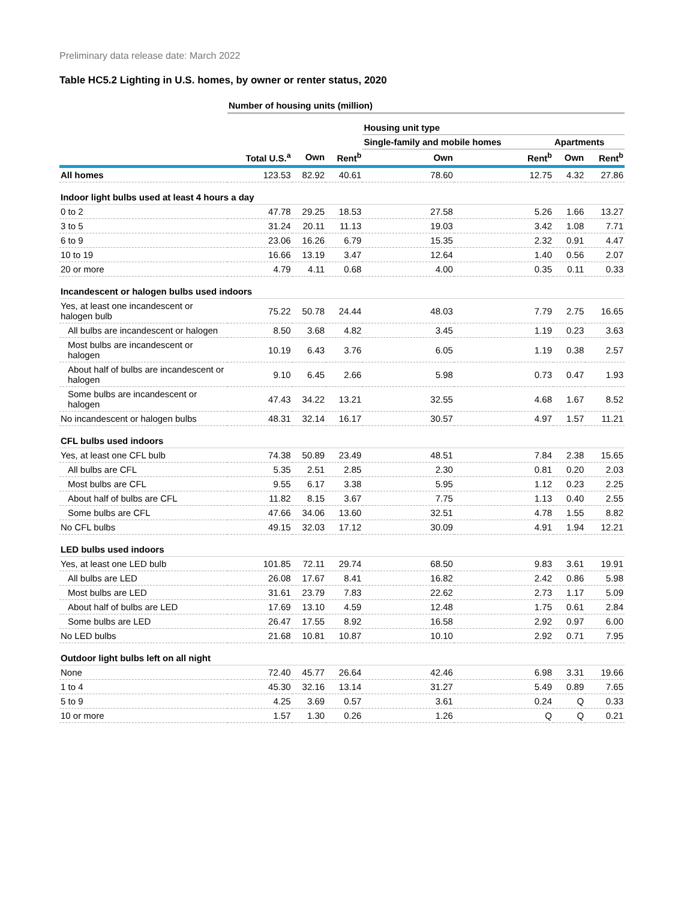Preliminary data release date: March 2022
Table HC5.2 Lighting in U.S. homes, by owner or renter status, 2020
| | Number of housing units (million) | | | | | | |
| --- | --- | --- | --- | --- | --- | --- | --- |
| | | | | Housing unit type | | | |
| | | | | Single-family and mobile homes | | Apartments | |
| | Total U.S.<sup>a</sup> | Own | Rent<sup>b</sup> | Own | Rent<sup>b</sup> | Own | Rent<sup>b</sup> |
| All homes | 123.53 | 82.92 | 40.61 | 78.60 | 12.75 | 4.32 | 27.86 |
| Indoor light bulbs used at least 4 hours a day | | | | | | | |
| 0 to 2 | 47.78 | 29.25 | 18.53 | 27.58 | 5.26 | 1.66 | 13.27 |
| 3 to 5 | 31.24 | 20.11 | 11.13 | 19.03 | 3.42 | 1.08 | 7.71 |
| 6 to 9 | 23.06 | 16.26 | 6.79 | 15.35 | 2.32 | 0.91 | 4.47 |
| 10 to 19 | 16.66 | 13.19 | 3.47 | 12.64 | 1.40 | 0.56 | 2.07 |
| 20 or more | 4.79 | 4.11 | 0.68 | 4.00 | 0.35 | 0.11 | 0.33 |
| Incandescent or halogen bulbs used indoors | | | | | | | |
| Yes, at least one incandescent or halogen bulb | 75.22 | 50.78 | 24.44 | 48.03 | 7.79 | 2.75 | 16.65 |
| All bulbs are incandescent or halogen | 8.50 | 3.68 | 4.82 | 3.45 | 1.19 | 0.23 | 3.63 |
| Most bulbs are incandescent or halogen | 10.19 | 6.43 | 3.76 | 6.05 | 1.19 | 0.38 | 2.57 |
| About half of bulbs are incandescent or halogen | 9.10 | 6.45 | 2.66 | 5.98 | 0.73 | 0.47 | 1.93 |
| Some bulbs are incandescent or halogen | 47.43 | 34.22 | 13.21 | 32.55 | 4.68 | 1.67 | 8.52 |
| No incandescent or halogen bulbs | 48.31 | 32.14 | 16.17 | 30.57 | 4.97 | 1.57 | 11.21 |
| CFL bulbs used indoors | | | | | | | |
| Yes, at least one CFL bulb | 74.38 | 50.89 | 23.49 | 48.51 | 7.84 | 2.38 | 15.65 |
| All bulbs are CFL | 5.35 | 2.51 | 2.85 | 2.30 | 0.81 | 0.20 | 2.03 |
| Most bulbs are CFL | 9.55 | 6.17 | 3.38 | 5.95 | 1.12 | 0.23 | 2.25 |
| About half of bulbs are CFL | 11.82 | 8.15 | 3.67 | 7.75 | 1.13 | 0.40 | 2.55 |
| Some bulbs are CFL | 47.66 | 34.06 | 13.60 | 32.51 | 4.78 | 1.55 | 8.82 |
| No CFL bulbs | 49.15 | 32.03 | 17.12 | 30.09 | 4.91 | 1.94 | 12.21 |
| LED bulbs used indoors | | | | | | | |
| Yes, at least one LED bulb | 101.85 | 72.11 | 29.74 | 68.50 | 9.83 | 3.61 | 19.91 |
| All bulbs are LED | 26.08 | 17.67 | 8.41 | 16.82 | 2.42 | 0.86 | 5.98 |
| Most bulbs are LED | 31.61 | 23.79 | 7.83 | 22.62 | 2.73 | 1.17 | 5.09 |
| About half of bulbs are LED | 17.69 | 13.10 | 4.59 | 12.48 | 1.75 | 0.61 | 2.84 |
| Some bulbs are LED | 26.47 | 17.55 | 8.92 | 16.58 | 2.92 | 0.97 | 6.00 |
| No LED bulbs | 21.68 | 10.81 | 10.87 | 10.10 | 2.92 | 0.71 | 7.95 |
| Outdoor light bulbs left on all night | | | | | | | |
| None | 72.40 | 45.77 | 26.64 | 42.46 | 6.98 | 3.31 | 19.66 |
| 1 to 4 | 45.30 | 32.16 | 13.14 | 31.27 | 5.49 | 0.89 | 7.65 |
| 5 to 9 | 4.25 | 3.69 | 0.57 | 3.61 | 0.24 | Q | 0.33 |
| 10 or more | 1.57 | 1.30 | 0.26 | 1.26 | Q | Q | 0.21 |